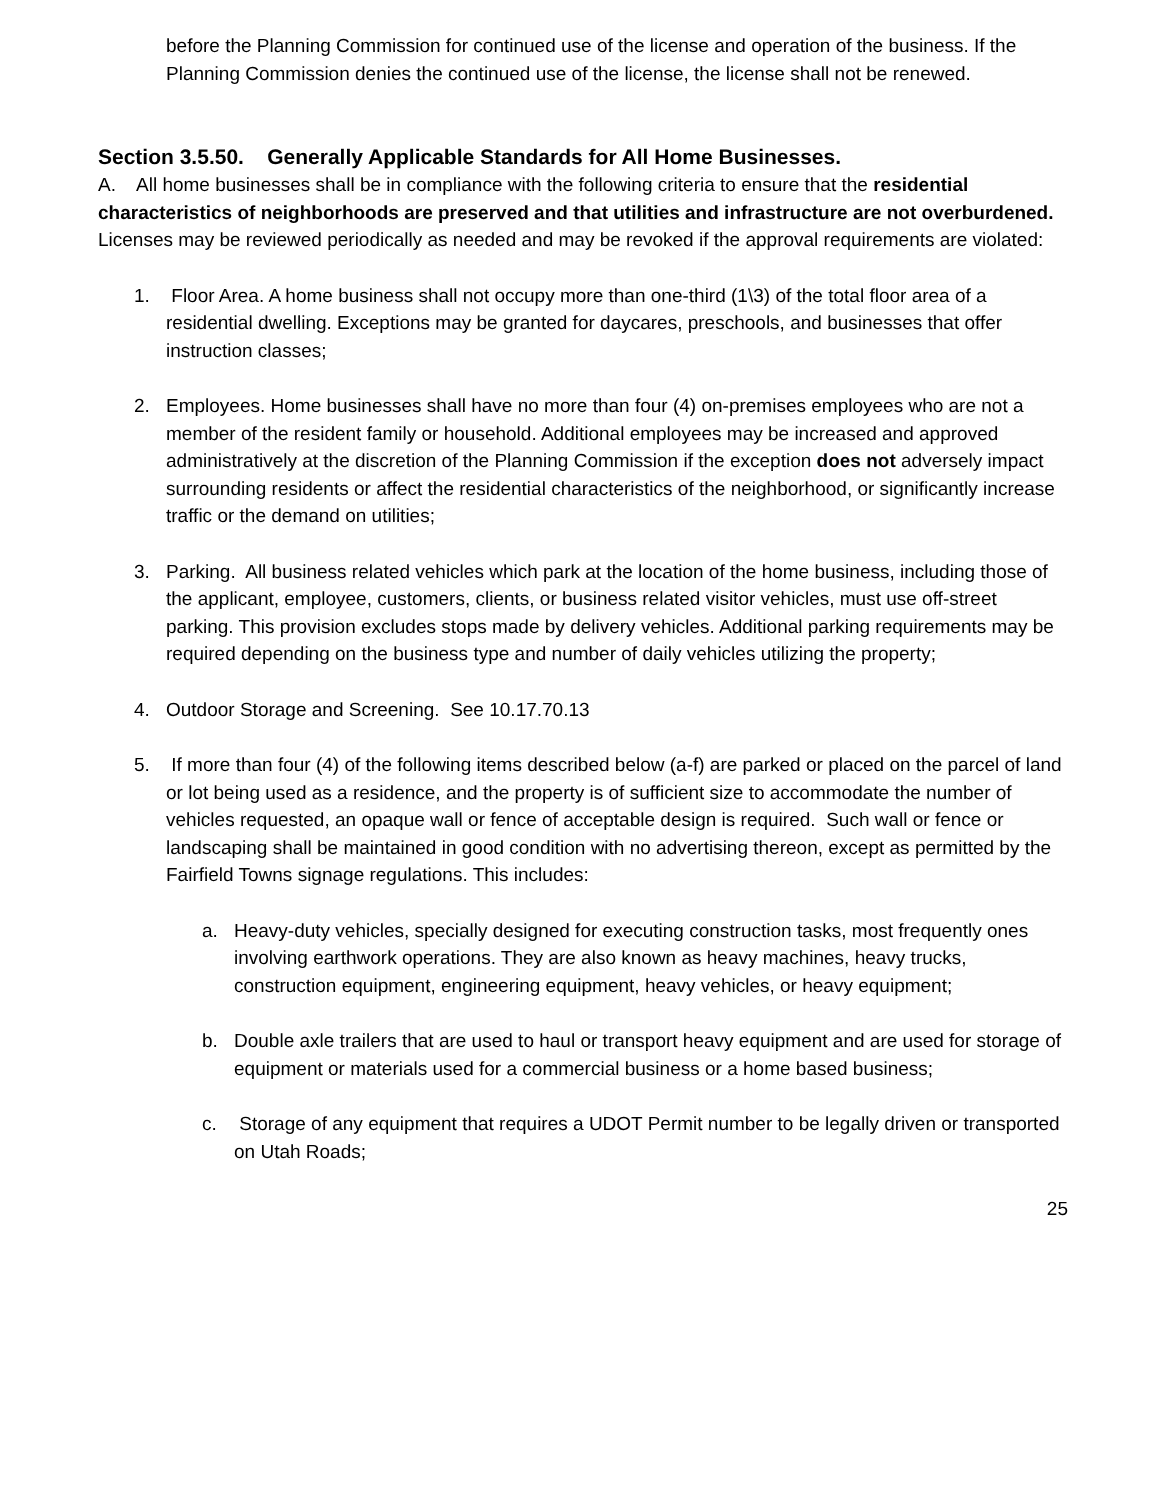before the Planning Commission for continued use of the license and operation of the business. If the Planning Commission denies the continued use of the license, the license shall not be renewed.
Section 3.5.50. Generally Applicable Standards for All Home Businesses.
A. All home businesses shall be in compliance with the following criteria to ensure that the residential characteristics of neighborhoods are preserved and that utilities and infrastructure are not overburdened. Licenses may be reviewed periodically as needed and may be revoked if the approval requirements are violated:
1. Floor Area. A home business shall not occupy more than one-third (1\3) of the total floor area of a residential dwelling. Exceptions may be granted for daycares, preschools, and businesses that offer instruction classes;
2. Employees. Home businesses shall have no more than four (4) on-premises employees who are not a member of the resident family or household. Additional employees may be increased and approved administratively at the discretion of the Planning Commission if the exception does not adversely impact surrounding residents or affect the residential characteristics of the neighborhood, or significantly increase traffic or the demand on utilities;
3. Parking. All business related vehicles which park at the location of the home business, including those of the applicant, employee, customers, clients, or business related visitor vehicles, must use off-street parking. This provision excludes stops made by delivery vehicles. Additional parking requirements may be required depending on the business type and number of daily vehicles utilizing the property;
4. Outdoor Storage and Screening. See 10.17.70.13
5. If more than four (4) of the following items described below (a-f) are parked or placed on the parcel of land or lot being used as a residence, and the property is of sufficient size to accommodate the number of vehicles requested, an opaque wall or fence of acceptable design is required. Such wall or fence or landscaping shall be maintained in good condition with no advertising thereon, except as permitted by the Fairfield Towns signage regulations. This includes:
a. Heavy-duty vehicles, specially designed for executing construction tasks, most frequently ones involving earthwork operations. They are also known as heavy machines, heavy trucks, construction equipment, engineering equipment, heavy vehicles, or heavy equipment;
b. Double axle trailers that are used to haul or transport heavy equipment and are used for storage of equipment or materials used for a commercial business or a home based business;
c. Storage of any equipment that requires a UDOT Permit number to be legally driven or transported on Utah Roads;
25